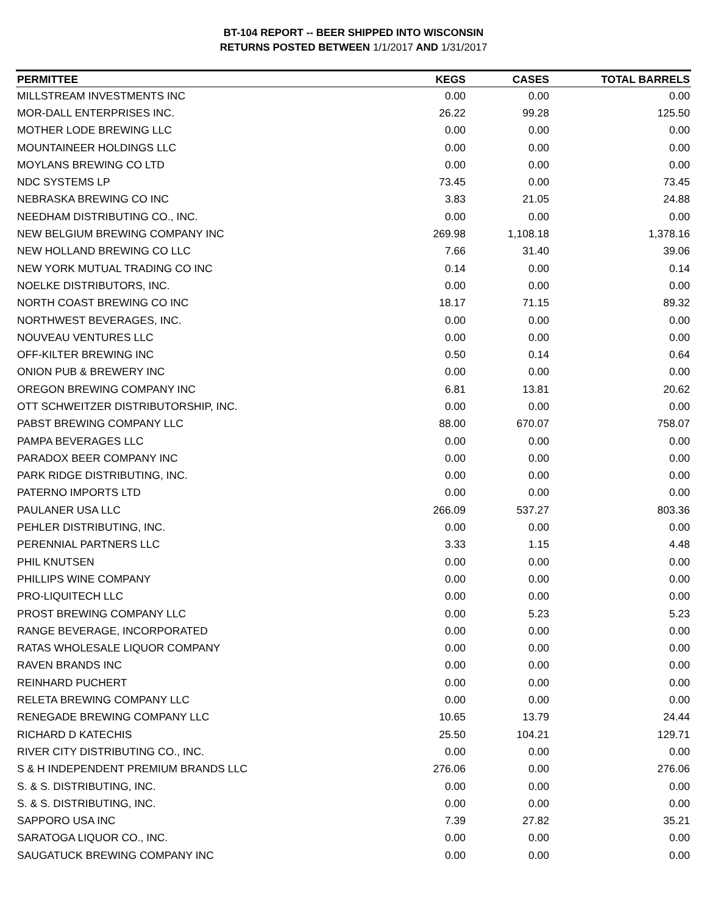BT-104 REPORT -- BEER SHIPPED INTO WISCONSIN
RETURNS POSTED BETWEEN 1/1/2017 AND 1/31/2017
| PERMITTEE | KEGS | CASES | TOTAL BARRELS |
| --- | --- | --- | --- |
| MILLSTREAM INVESTMENTS INC | 0.00 | 0.00 | 0.00 |
| MOR-DALL ENTERPRISES INC. | 26.22 | 99.28 | 125.50 |
| MOTHER LODE BREWING LLC | 0.00 | 0.00 | 0.00 |
| MOUNTAINEER HOLDINGS LLC | 0.00 | 0.00 | 0.00 |
| MOYLANS BREWING CO LTD | 0.00 | 0.00 | 0.00 |
| NDC SYSTEMS LP | 73.45 | 0.00 | 73.45 |
| NEBRASKA BREWING CO INC | 3.83 | 21.05 | 24.88 |
| NEEDHAM DISTRIBUTING CO., INC. | 0.00 | 0.00 | 0.00 |
| NEW BELGIUM BREWING COMPANY INC | 269.98 | 1,108.18 | 1,378.16 |
| NEW HOLLAND BREWING CO LLC | 7.66 | 31.40 | 39.06 |
| NEW YORK MUTUAL TRADING CO INC | 0.14 | 0.00 | 0.14 |
| NOELKE DISTRIBUTORS, INC. | 0.00 | 0.00 | 0.00 |
| NORTH COAST BREWING CO INC | 18.17 | 71.15 | 89.32 |
| NORTHWEST BEVERAGES, INC. | 0.00 | 0.00 | 0.00 |
| NOUVEAU VENTURES LLC | 0.00 | 0.00 | 0.00 |
| OFF-KILTER BREWING INC | 0.50 | 0.14 | 0.64 |
| ONION PUB & BREWERY INC | 0.00 | 0.00 | 0.00 |
| OREGON BREWING COMPANY INC | 6.81 | 13.81 | 20.62 |
| OTT SCHWEITZER DISTRIBUTORSHIP, INC. | 0.00 | 0.00 | 0.00 |
| PABST BREWING COMPANY LLC | 88.00 | 670.07 | 758.07 |
| PAMPA BEVERAGES LLC | 0.00 | 0.00 | 0.00 |
| PARADOX BEER COMPANY INC | 0.00 | 0.00 | 0.00 |
| PARK RIDGE DISTRIBUTING, INC. | 0.00 | 0.00 | 0.00 |
| PATERNO IMPORTS LTD | 0.00 | 0.00 | 0.00 |
| PAULANER USA LLC | 266.09 | 537.27 | 803.36 |
| PEHLER DISTRIBUTING, INC. | 0.00 | 0.00 | 0.00 |
| PERENNIAL PARTNERS LLC | 3.33 | 1.15 | 4.48 |
| PHIL KNUTSEN | 0.00 | 0.00 | 0.00 |
| PHILLIPS WINE COMPANY | 0.00 | 0.00 | 0.00 |
| PRO-LIQUITECH LLC | 0.00 | 0.00 | 0.00 |
| PROST BREWING COMPANY LLC | 0.00 | 5.23 | 5.23 |
| RANGE BEVERAGE, INCORPORATED | 0.00 | 0.00 | 0.00 |
| RATAS WHOLESALE LIQUOR COMPANY | 0.00 | 0.00 | 0.00 |
| RAVEN BRANDS INC | 0.00 | 0.00 | 0.00 |
| REINHARD PUCHERT | 0.00 | 0.00 | 0.00 |
| RELETA BREWING COMPANY LLC | 0.00 | 0.00 | 0.00 |
| RENEGADE BREWING COMPANY LLC | 10.65 | 13.79 | 24.44 |
| RICHARD D KATECHIS | 25.50 | 104.21 | 129.71 |
| RIVER CITY DISTRIBUTING CO., INC. | 0.00 | 0.00 | 0.00 |
| S & H INDEPENDENT PREMIUM BRANDS LLC | 276.06 | 0.00 | 276.06 |
| S. & S. DISTRIBUTING, INC. | 0.00 | 0.00 | 0.00 |
| S. & S. DISTRIBUTING, INC. | 0.00 | 0.00 | 0.00 |
| SAPPORO USA INC | 7.39 | 27.82 | 35.21 |
| SARATOGA LIQUOR CO., INC. | 0.00 | 0.00 | 0.00 |
| SAUGATUCK BREWING COMPANY INC | 0.00 | 0.00 | 0.00 |